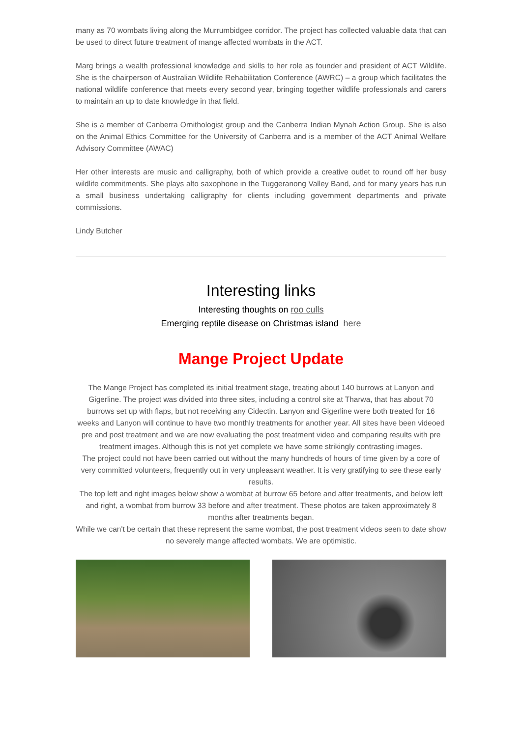many as 70 wombats living along the Murrumbidgee corridor. The project has collected valuable data that can be used to direct future treatment of mange affected wombats in the ACT.
Marg brings a wealth professional knowledge and skills to her role as founder and president of ACT Wildlife. She is the chairperson of Australian Wildlife Rehabilitation Conference (AWRC) – a group which facilitates the national wildlife conference that meets every second year, bringing together wildlife professionals and carers to maintain an up to date knowledge in that field.
She is a member of Canberra Ornithologist group and the Canberra Indian Mynah Action Group. She is also on the Animal Ethics Committee for the University of Canberra and is a member of the ACT Animal Welfare Advisory Committee (AWAC)
Her other interests are music and calligraphy, both of which provide a creative outlet to round off her busy wildlife commitments. She plays alto saxophone in the Tuggeranong Valley Band, and for many years has run a small business undertaking calligraphy for clients including government departments and private commissions.
Lindy Butcher
Interesting links
Interesting thoughts on roo culls
Emerging reptile disease on Christmas island here
Mange Project Update
The Mange Project has completed its initial treatment stage, treating about 140 burrows at Lanyon and Gigerline. The project was divided into three sites, including a control site at Tharwa, that has about 70 burrows set up with flaps, but not receiving any Cidectin. Lanyon and Gigerline were both treated for 16 weeks and Lanyon will continue to have two monthly treatments for another year. All sites have been videoed pre and post treatment and we are now evaluating the post treatment video and comparing results with pre treatment images. Although this is not yet complete we have some strikingly contrasting images.
The project could not have been carried out without the many hundreds of hours of time given by a core of very committed volunteers, frequently out in very unpleasant weather. It is very gratifying to see these early results.
The top left and right images below show a wombat at burrow 65 before and after treatments, and below left and right, a wombat from burrow 33 before and after treatment. These photos are taken approximately 8 months after treatments began.
While we can't be certain that these represent the same wombat, the post treatment videos seen to date show no severely mange affected wombats. We are optimistic.